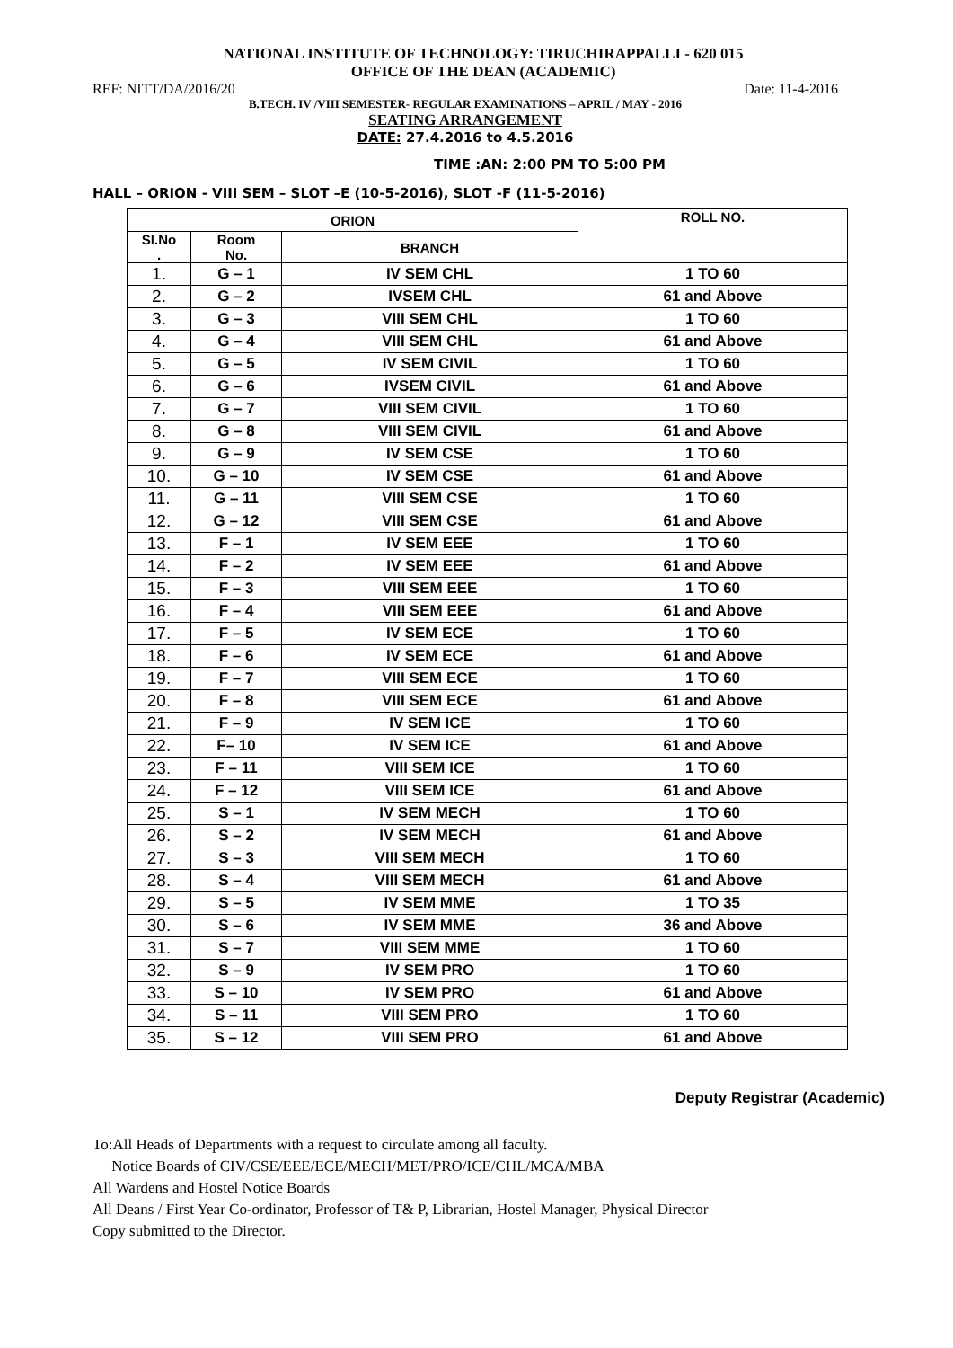NATIONAL INSTITUTE OF TECHNOLOGY: TIRUCHIRAPPALLI - 620 015
OFFICE OF THE DEAN (ACADEMIC)
REF: NITT/DA/2016/20 Date: 11-4-2016
B.TECH. IV /VIII SEMESTER- REGULAR EXAMINATIONS – APRIL / MAY - 2016
SEATING ARRANGEMENT
DATE: 27.4.2016 to 4.5.2016
TIME :AN: 2:00 PM TO 5:00 PM
HALL – ORION - VIII SEM – SLOT –E (10-5-2016), SLOT -F (11-5-2016)
| ORION | | | ROLL NO. |
| --- | --- | --- | --- |
| Sl.No . | Room No. | BRANCH | |
| 1. | G – 1 | IV SEM CHL | 1 TO 60 |
| 2. | G – 2 | IVSEM CHL | 61 and Above |
| 3. | G – 3 | VIII SEM CHL | 1 TO 60 |
| 4. | G – 4 | VIII SEM CHL | 61 and Above |
| 5. | G – 5 | IV SEM CIVIL | 1 TO 60 |
| 6. | G – 6 | IVSEM CIVIL | 61 and Above |
| 7. | G – 7 | VIII SEM CIVIL | 1 TO 60 |
| 8. | G – 8 | VIII SEM CIVIL | 61 and Above |
| 9. | G – 9 | IV SEM CSE | 1 TO 60 |
| 10. | G – 10 | IV SEM CSE | 61 and Above |
| 11. | G – 11 | VIII SEM CSE | 1 TO 60 |
| 12. | G – 12 | VIII SEM CSE | 61 and Above |
| 13. | F – 1 | IV SEM EEE | 1 TO 60 |
| 14. | F – 2 | IV SEM EEE | 61 and Above |
| 15. | F – 3 | VIII SEM EEE | 1 TO 60 |
| 16. | F – 4 | VIII SEM EEE | 61 and Above |
| 17. | F – 5 | IV SEM ECE | 1 TO 60 |
| 18. | F – 6 | IV SEM ECE | 61 and Above |
| 19. | F – 7 | VIII SEM ECE | 1 TO 60 |
| 20. | F – 8 | VIII SEM ECE | 61 and Above |
| 21. | F – 9 | IV SEM ICE | 1 TO 60 |
| 22. | F– 10 | IV SEM ICE | 61 and Above |
| 23. | F – 11 | VIII SEM ICE | 1 TO 60 |
| 24. | F – 12 | VIII SEM ICE | 61 and Above |
| 25. | S – 1 | IV SEM MECH | 1 TO 60 |
| 26. | S – 2 | IV SEM MECH | 61 and Above |
| 27. | S – 3 | VIII SEM MECH | 1 TO 60 |
| 28. | S – 4 | VIII SEM MECH | 61 and Above |
| 29. | S – 5 | IV SEM MME | 1 TO 35 |
| 30. | S – 6 | IV SEM MME | 36 and Above |
| 31. | S – 7 | VIII SEM MME | 1 TO 60 |
| 32. | S – 9 | IV SEM PRO | 1 TO 60 |
| 33. | S – 10 | IV SEM PRO | 61 and Above |
| 34. | S – 11 | VIII SEM PRO | 1 TO 60 |
| 35. | S – 12 | VIII SEM PRO | 61 and Above |
Deputy Registrar (Academic)
To:All Heads of Departments with a request to circulate among all faculty.
Notice Boards of CIV/CSE/EEE/ECE/MECH/MET/PRO/ICE/CHL/MCA/MBA
All Wardens and Hostel Notice Boards
All Deans / First Year Co-ordinator, Professor of T& P, Librarian, Hostel Manager, Physical Director
Copy submitted to the Director.